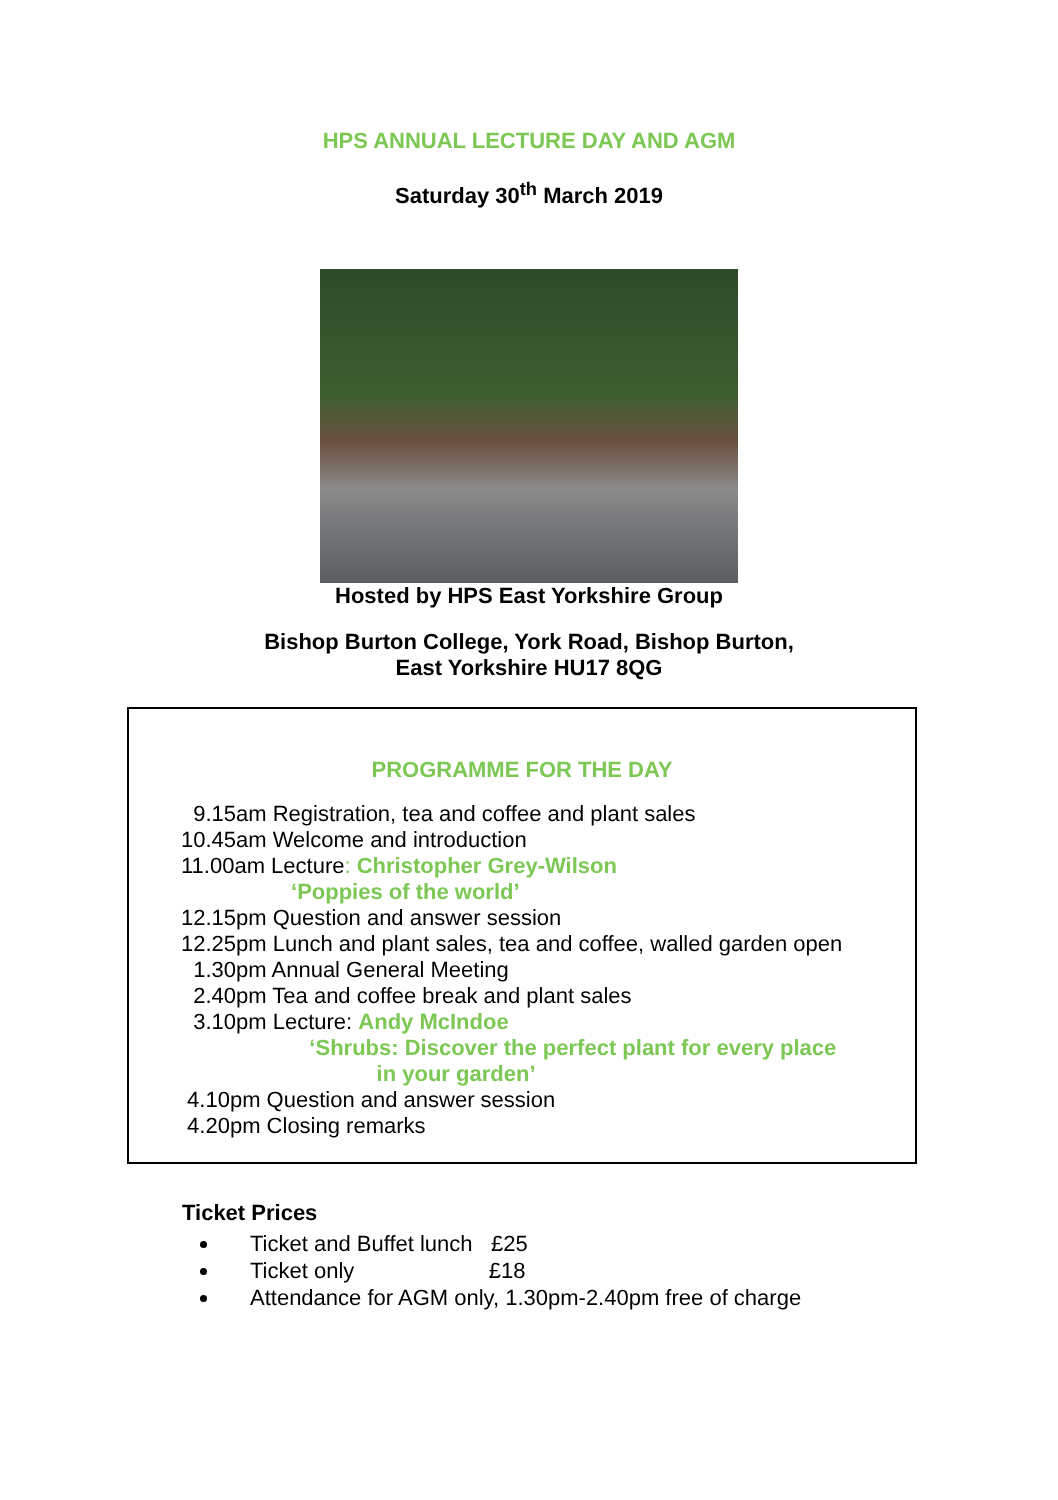HPS ANNUAL LECTURE DAY AND AGM
Saturday 30<sup>th</sup> March 2019
Hosted by HPS East Yorkshire Group
Bishop Burton College, York Road, Bishop Burton,
East Yorkshire HU17 8QG
PROGRAMME FOR THE DAY
9.15am Registration, tea and coffee and plant sales 10.45am Welcome and introduction 11.00am Lecture: Christopher Grey-Wilson ‘Poppies of the world’ 12.15pm Question and answer session 12.25pm Lunch and plant sales, tea and coffee, walled garden open 1.30pm Annual General Meeting 2.40pm Tea and coffee break and plant sales 3.10pm Lecture: Andy McIndoe ‘Shrubs: Discover the perfect plant for every place in your garden’ 4.10pm Question and answer session 4.20pm Closing remarks
Ticket Prices
Ticket and Buffet lunch £25
Ticket only £18
Attendance for AGM only, 1.30pm-2.40pm free of charge